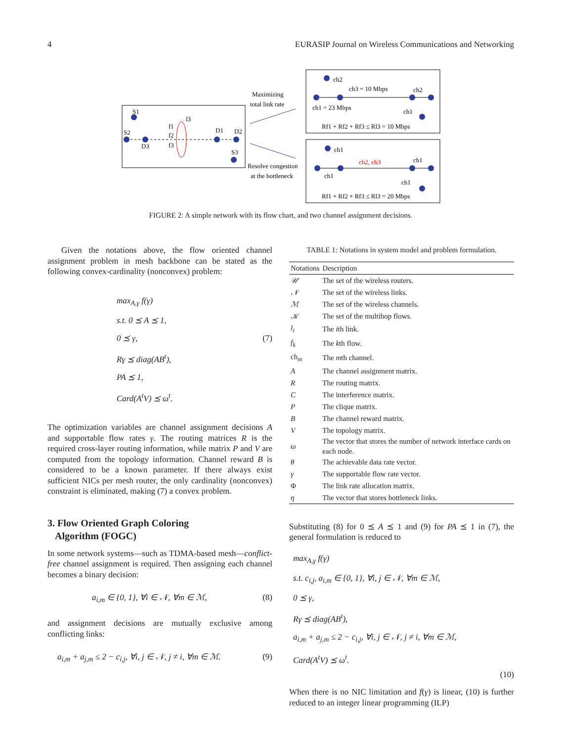4 EURASIP Journal on Wireless Communications and Networking
S1
S2
D3
D1
D2
S3
l3
f1
f2
f3
Maximizing
total link rate
Resolve congestion
at the bottleneck
ch2
ch3 = 10 Mbps
ch2
ch1 = 23 Mbps
ch1
Rf1 + Rf2 + Rf3 ≤ Rl3 = 10 Mbps
ch1
ch2, ch3
ch1
ch1
ch1
Rf1 + Rf2 + Rf3 ≤ Rl3 = 20 Mbps
FIGURE 2: A simple network with its flow chart, and two channel assignment decisions.
Given the notations above, the flow oriented channel assignment problem in mesh backbone can be stated as the following convex-cardinality (nonconvex) problem:
max<sub>A,γ</sub> f(γ)
s.t. 0 ⪯ A ⪯ 1,
0 ⪯ γ, (7)
Rγ ⪯ diag(AB<sup>t</sup>),
PA ⪯ 1,
Card(A<sup>t</sup>V) ⪯ ω<sup>t</sup>.
The optimization variables are channel assignment decisions A and supportable flow rates γ. The routing matrices R is the required cross-layer routing information, while matrix P and V are computed from the topology information. Channel reward B is considered to be a known parameter. If there always exist sufficient NICs per mesh router, the only cardinality (nonconvex) constraint is eliminated, making (7) a convex problem.
3. Flow Oriented Graph Coloring
Algorithm (FOGC)
In some network systems—such as TDMA-based mesh—conflict-free channel assignment is required. Then assigning each channel becomes a binary decision:
a<sub>i,m</sub> ∈ {0, 1}, ∀i ∈ 𝒩, ∀m ∈ ℳ, (8)
and assignment decisions are mutually exclusive among conflicting links:
a<sub>i,m</sub> + a<sub>j,m</sub> ≤ 2 − c<sub>i,j</sub>, ∀i, j ∈ 𝒩, j ≠ i, ∀m ∈ ℳ. (9)
TABLE 1: Notations in system model and problem formulation.
| Notations | Description |
| --- | --- |
| 𝒰 | The set of the wireless routers. |
| 𝒩 | The set of the wireless links. |
| ℳ | The set of the wireless channels. |
| 𝒦 | The set of the multihop flows. |
| l<sub>i</sub> | The i th link. |
| f<sub>k</sub> | The k th flow. |
| ch<sub>m</sub> | The m th channel. |
| A | The channel assignment matrix. |
| R | The routing matrix. |
| C | The interference matrix. |
| P | The clique matrix. |
| B | The channel reward matrix. |
| V | The topology matrix. |
| ω | The vector that stores the number of network interface cards on each node. |
| θ | The achievable data rate vector. |
| γ | The supportable flow rate vector. |
| Φ | The link rate allocation matrix. |
| η | The vector that stores bottleneck links. |
Substituting (8) for 0 ⪯ A ⪯ 1 and (9) for PA ⪯ 1 in (7), the general formulation is reduced to
max<sub>A,γ</sub> f(γ)
s.t. c<sub>i,j</sub>, a<sub>i,m</sub> ∈ {0, 1}, ∀i, j ∈ 𝒩, ∀m ∈ ℳ,
0 ⪯ γ,
Rγ ⪯ diag(AB<sup>t</sup>),
a<sub>i,m</sub> + a<sub>j,m</sub> ≤ 2 − c<sub>i,j</sub>, ∀i, j ∈ 𝒩, j ≠ i, ∀m ∈ ℳ,
Card(A<sup>t</sup>V) ⪯ ω<sup>t</sup>.
(10)
When there is no NIC limitation and f(γ) is linear, (10) is further reduced to an integer linear programming (ILP)